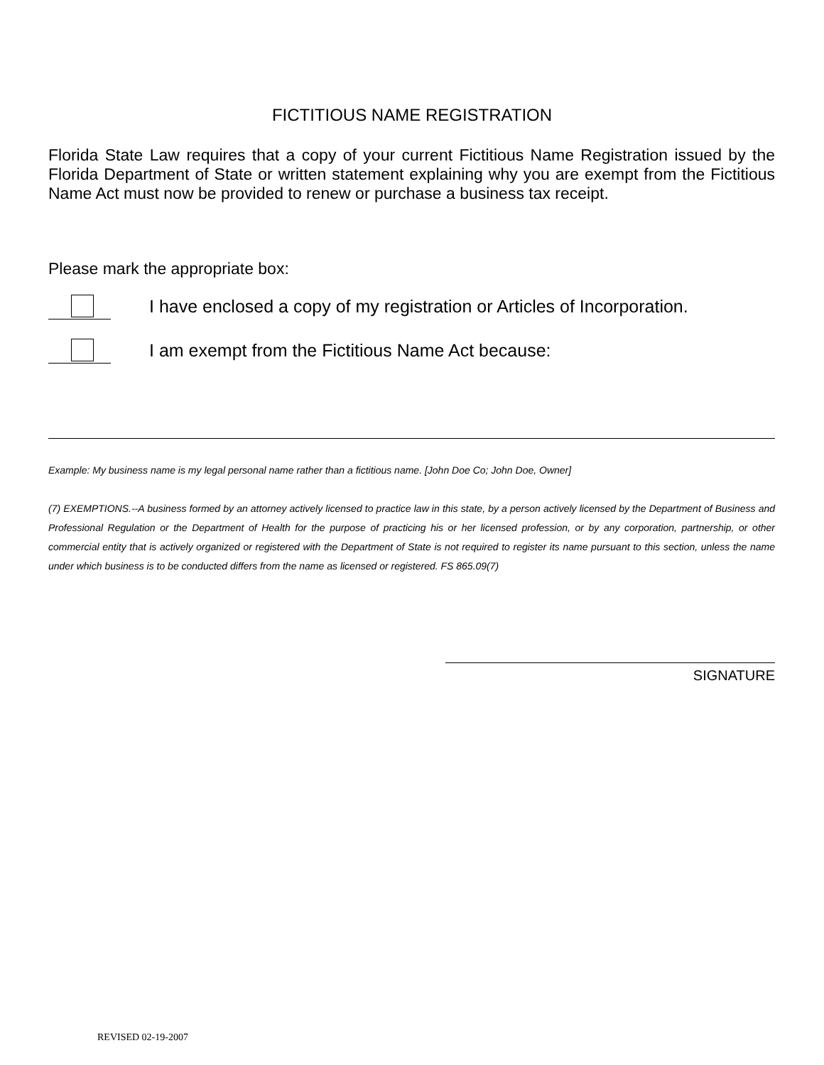FICTITIOUS NAME REGISTRATION
Florida State Law requires that a copy of your current Fictitious Name Registration issued by the Florida Department of State or written statement explaining why you are exempt from the Fictitious Name Act must now be provided to renew or purchase a business tax receipt.
Please mark the appropriate box:
I have enclosed a copy of my registration or Articles of Incorporation.
I am exempt from the Fictitious Name Act because:
Example: My business name is my legal personal name rather than a fictitious name. [John Doe Co; John Doe, Owner]
(7) EXEMPTIONS.--A business formed by an attorney actively licensed to practice law in this state, by a person actively licensed by the Department of Business and Professional Regulation or the Department of Health for the purpose of practicing his or her licensed profession, or by any corporation, partnership, or other commercial entity that is actively organized or registered with the Department of State is not required to register its name pursuant to this section, unless the name under which business is to be conducted differs from the name as licensed or registered. FS 865.09(7)
SIGNATURE
REVISED 02-19-2007